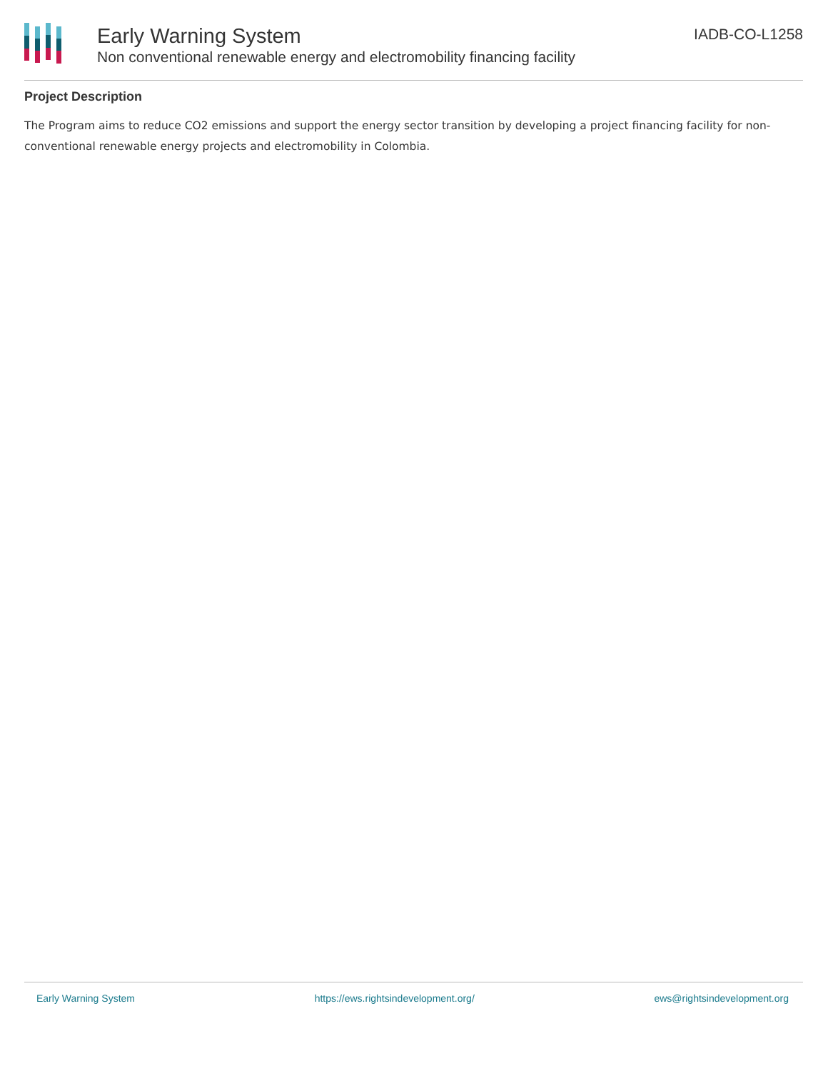Early Warning System
Non conventional renewable energy and electromobility financing facility
IADB-CO-L1258
Project Description
The Program aims to reduce CO2 emissions and support the energy sector transition by developing a project financing facility for non-conventional renewable energy projects and electromobility in Colombia.
Early Warning System https://ews.rightsindevelopment.org/ ews@rightsindevelopment.org